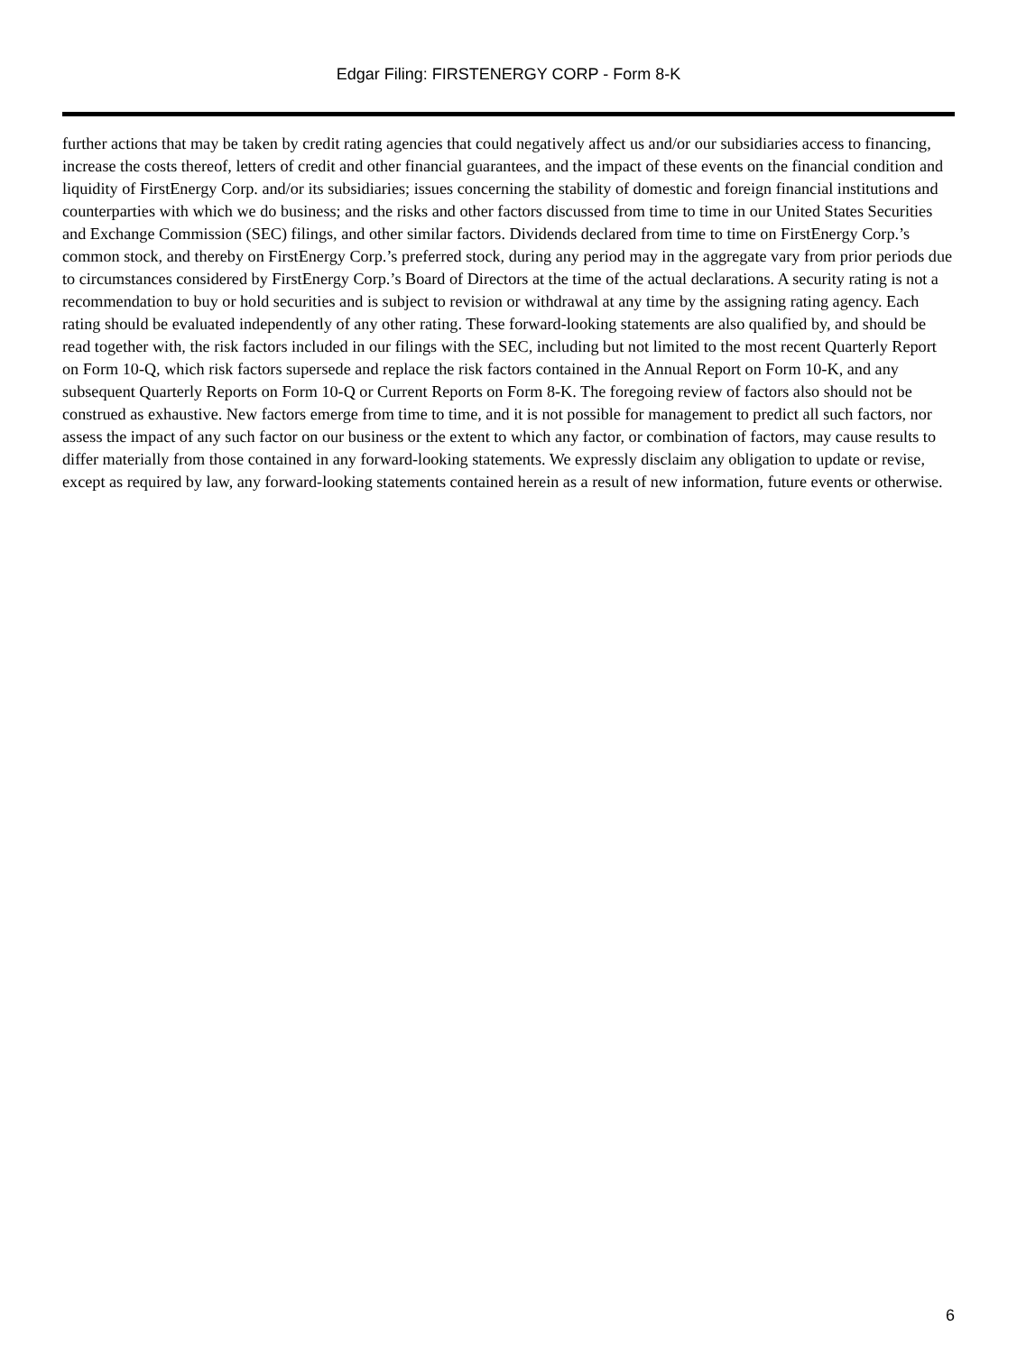Edgar Filing: FIRSTENERGY CORP - Form 8-K
further actions that may be taken by credit rating agencies that could negatively affect us and/or our subsidiaries access to financing, increase the costs thereof, letters of credit and other financial guarantees, and the impact of these events on the financial condition and liquidity of FirstEnergy Corp. and/or its subsidiaries; issues concerning the stability of domestic and foreign financial institutions and counterparties with which we do business; and the risks and other factors discussed from time to time in our United States Securities and Exchange Commission (SEC) filings, and other similar factors. Dividends declared from time to time on FirstEnergy Corp.’s common stock, and thereby on FirstEnergy Corp.’s preferred stock, during any period may in the aggregate vary from prior periods due to circumstances considered by FirstEnergy Corp.’s Board of Directors at the time of the actual declarations. A security rating is not a recommendation to buy or hold securities and is subject to revision or withdrawal at any time by the assigning rating agency. Each rating should be evaluated independently of any other rating. These forward-looking statements are also qualified by, and should be read together with, the risk factors included in our filings with the SEC, including but not limited to the most recent Quarterly Report on Form 10-Q, which risk factors supersede and replace the risk factors contained in the Annual Report on Form 10-K, and any subsequent Quarterly Reports on Form 10-Q or Current Reports on Form 8-K. The foregoing review of factors also should not be construed as exhaustive. New factors emerge from time to time, and it is not possible for management to predict all such factors, nor assess the impact of any such factor on our business or the extent to which any factor, or combination of factors, may cause results to differ materially from those contained in any forward-looking statements. We expressly disclaim any obligation to update or revise, except as required by law, any forward-looking statements contained herein as a result of new information, future events or otherwise.
6